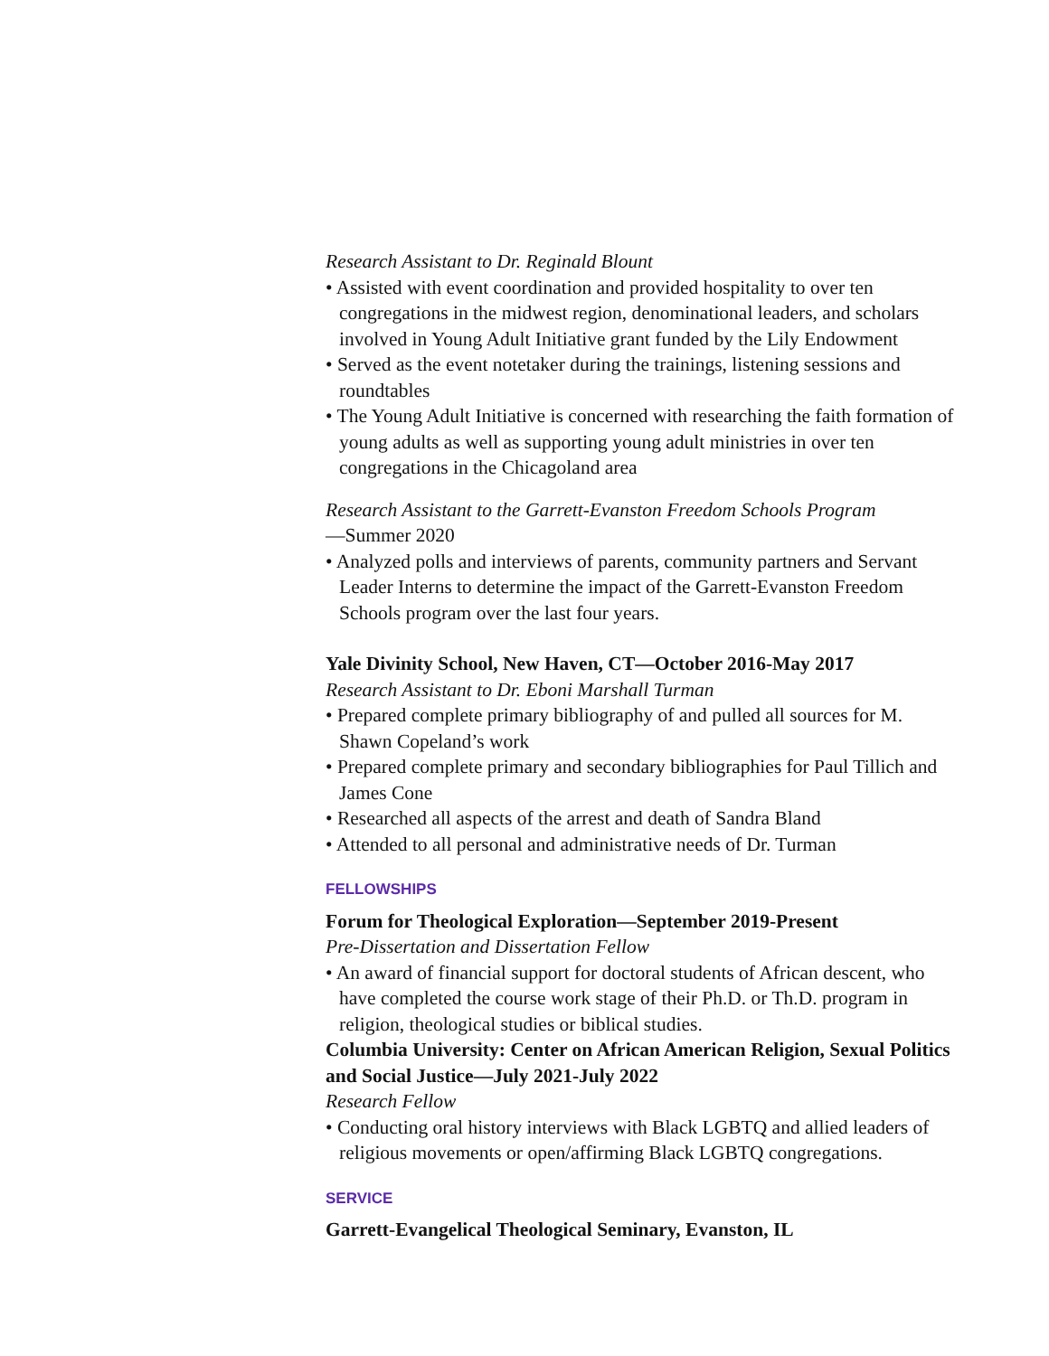Research Assistant to Dr. Reginald Blount
• Assisted with event coordination and provided hospitality to over ten congregations in the midwest region, denominational leaders, and scholars involved in Young Adult Initiative grant funded by the Lily Endowment
• Served as the event notetaker during the trainings, listening sessions and roundtables
• The Young Adult Initiative is concerned with researching the faith formation of young adults as well as supporting young adult ministries in over ten congregations in the Chicagoland area
Research Assistant to the Garrett-Evanston Freedom Schools Program
—Summer 2020
• Analyzed polls and interviews of parents, community partners and Servant Leader Interns to determine the impact of the Garrett-Evanston Freedom Schools program over the last four years.
Yale Divinity School, New Haven, CT—October 2016-May 2017
Research Assistant to Dr. Eboni Marshall Turman
• Prepared complete primary bibliography of and pulled all sources for M. Shawn Copeland’s work
• Prepared complete primary and secondary bibliographies for Paul Tillich and James Cone
• Researched all aspects of the arrest and death of Sandra Bland
• Attended to all personal and administrative needs of Dr. Turman
FELLOWSHIPS
Forum for Theological Exploration—September 2019-Present
Pre-Dissertation and Dissertation Fellow
• An award of financial support for doctoral students of African descent, who have completed the course work stage of their Ph.D. or Th.D. program in religion, theological studies or biblical studies.
Columbia University: Center on African American Religion, Sexual Politics and Social Justice—July 2021-July 2022
Research Fellow
• Conducting oral history interviews with Black LGBTQ and allied leaders of religious movements or open/affirming Black LGBTQ congregations.
SERVICE
Garrett-Evangelical Theological Seminary, Evanston, IL